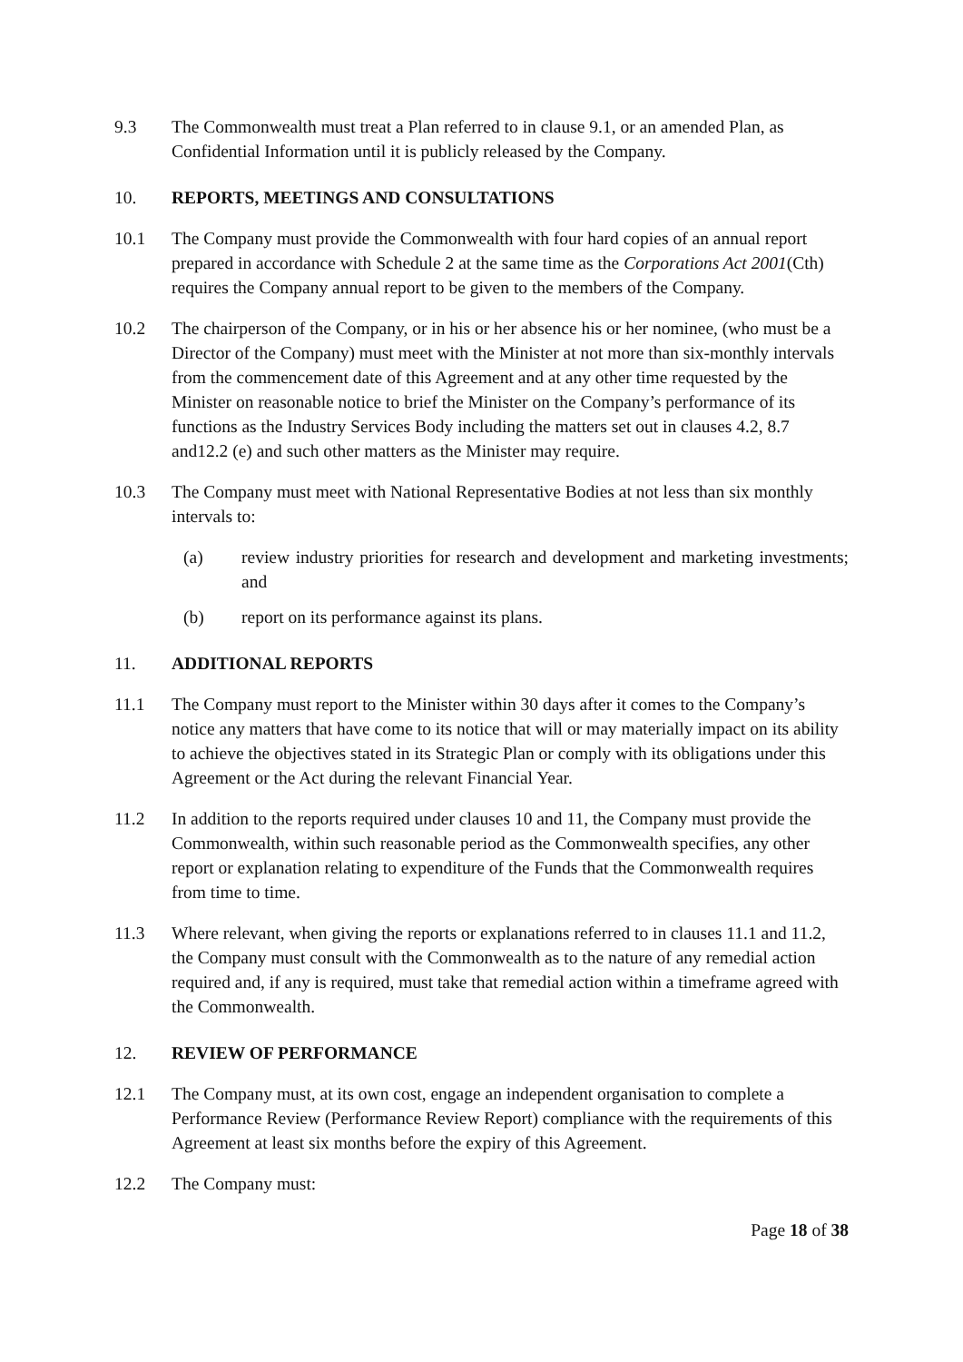9.3 The Commonwealth must treat a Plan referred to in clause 9.1, or an amended Plan, as Confidential Information until it is publicly released by the Company.
10. REPORTS, MEETINGS AND CONSULTATIONS
10.1 The Company must provide the Commonwealth with four hard copies of an annual report prepared in accordance with Schedule 2 at the same time as the Corporations Act 2001(Cth) requires the Company annual report to be given to the members of the Company.
10.2 The chairperson of the Company, or in his or her absence his or her nominee, (who must be a Director of the Company) must meet with the Minister at not more than six-monthly intervals from the commencement date of this Agreement and at any other time requested by the Minister on reasonable notice to brief the Minister on the Company’s performance of its functions as the Industry Services Body including the matters set out in clauses 4.2, 8.7 and12.2 (e) and such other matters as the Minister may require.
10.3 The Company must meet with National Representative Bodies at not less than six monthly intervals to:
(a) review industry priorities for research and development and marketing investments; and
(b) report on its performance against its plans.
11. ADDITIONAL REPORTS
11.1 The Company must report to the Minister within 30 days after it comes to the Company’s notice any matters that have come to its notice that will or may materially impact on its ability to achieve the objectives stated in its Strategic Plan or comply with its obligations under this Agreement or the Act during the relevant Financial Year.
11.2 In addition to the reports required under clauses 10 and 11, the Company must provide the Commonwealth, within such reasonable period as the Commonwealth specifies, any other report or explanation relating to expenditure of the Funds that the Commonwealth requires from time to time.
11.3 Where relevant, when giving the reports or explanations referred to in clauses 11.1 and 11.2, the Company must consult with the Commonwealth as to the nature of any remedial action required and, if any is required, must take that remedial action within a timeframe agreed with the Commonwealth.
12. REVIEW OF PERFORMANCE
12.1 The Company must, at its own cost, engage an independent organisation to complete a Performance Review (Performance Review Report) compliance with the requirements of this Agreement at least six months before the expiry of this Agreement.
12.2 The Company must:
Page 18 of 38